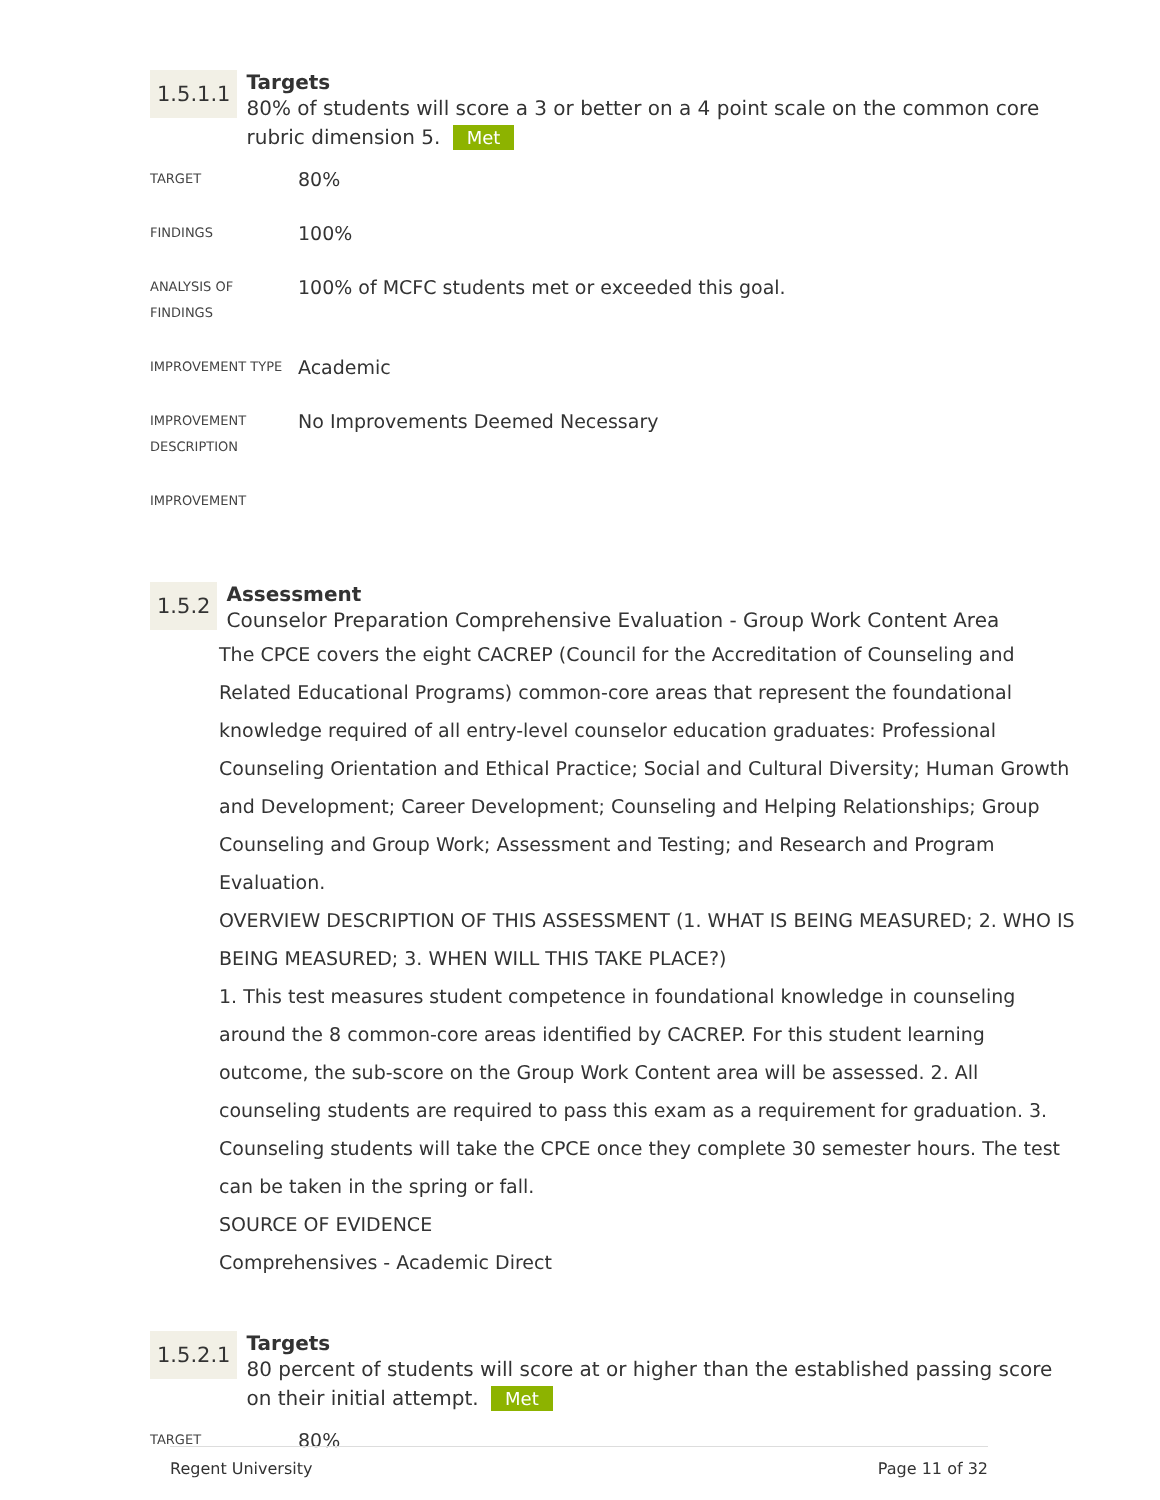1.5.1.1
Targets
80% of students will score a 3 or better on a 4 point scale on the common core rubric dimension 5. Met
| TARGET | 80% |
| FINDINGS | 100% |
| ANALYSIS OF FINDINGS | 100% of MCFC students met or exceeded this goal. |
| IMPROVEMENT TYPE | Academic |
| IMPROVEMENT DESCRIPTION | No Improvements Deemed Necessary |
| IMPROVEMENT | |
1.5.2
Assessment
Counselor Preparation Comprehensive Evaluation - Group Work Content Area
The CPCE covers the eight CACREP (Council for the Accreditation of Counseling and Related Educational Programs) common-core areas that represent the foundational knowledge required of all entry-level counselor education graduates: Professional Counseling Orientation and Ethical Practice; Social and Cultural Diversity; Human Growth and Development; Career Development; Counseling and Helping Relationships; Group Counseling and Group Work; Assessment and Testing; and Research and Program Evaluation.
OVERVIEW DESCRIPTION OF THIS ASSESSMENT (1. WHAT IS BEING MEASURED; 2. WHO IS BEING MEASURED; 3. WHEN WILL THIS TAKE PLACE?)
1. This test measures student competence in foundational knowledge in counseling around the 8 common-core areas identified by CACREP. For this student learning outcome, the sub-score on the Group Work Content area will be assessed. 2. All counseling students are required to pass this exam as a requirement for graduation. 3. Counseling students will take the CPCE once they complete 30 semester hours. The test can be taken in the spring or fall.
SOURCE OF EVIDENCE
Comprehensives - Academic Direct
1.5.2.1
Targets
80 percent of students will score at or higher than the established passing score on their initial attempt. Met
| TARGET | 80% |
Regent University Page 11 of 32